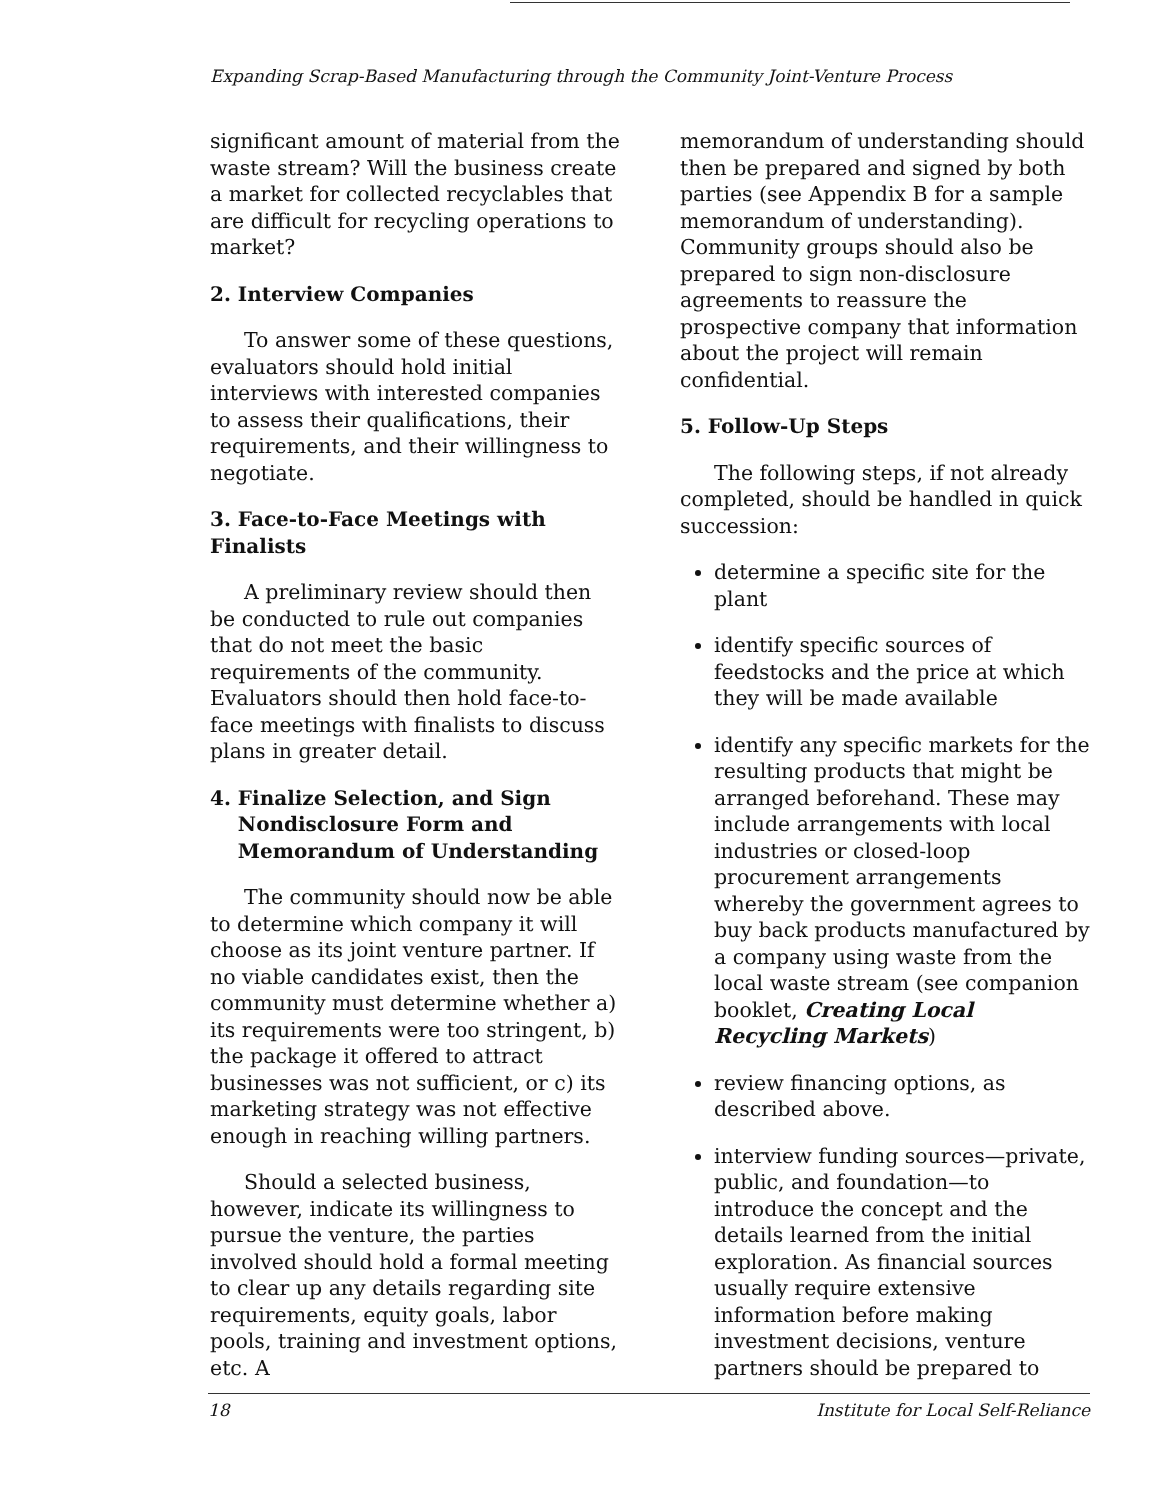Expanding Scrap-Based Manufacturing through the Community Joint-Venture Process
significant amount of material from the waste stream? Will the business create a market for collected recyclables that are difficult for recycling operations to market?
2. Interview Companies
To answer some of these questions, evaluators should hold initial interviews with interested companies to assess their qualifications, their requirements, and their willingness to negotiate.
3. Face-to-Face Meetings with Finalists
A preliminary review should then be conducted to rule out companies that do not meet the basic requirements of the community. Evaluators should then hold face-to-face meetings with finalists to discuss plans in greater detail.
4. Finalize Selection, and Sign
Nondisclosure Form and
Memorandum of Understanding
The community should now be able to determine which company it will choose as its joint venture partner. If no viable candidates exist, then the community must determine whether a) its requirements were too stringent, b) the package it offered to attract businesses was not sufficient, or c) its marketing strategy was not effective enough in reaching willing partners.
Should a selected business, however, indicate its willingness to pursue the venture, the parties involved should hold a formal meeting to clear up any details regarding site requirements, equity goals, labor pools, training and investment options, etc. A
memorandum of understanding should then be prepared and signed by both parties (see Appendix B for a sample memorandum of understanding). Community groups should also be prepared to sign non-disclosure agreements to reassure the prospective company that information about the project will remain confidential.
5. Follow-Up Steps
The following steps, if not already completed, should be handled in quick succession:
determine a specific site for the plant
identify specific sources of feedstocks and the price at which they will be made available
identify any specific markets for the resulting products that might be arranged beforehand. These may include arrangements with local industries or closed-loop procurement arrangements whereby the government agrees to buy back products manufactured by a company using waste from the local waste stream (see companion booklet, Creating Local Recycling Markets)
review financing options, as described above.
interview funding sources—private, public, and foundation—to introduce the concept and the details learned from the initial exploration. As financial sources usually require extensive information before making investment decisions, venture partners should be prepared to
18 Institute for Local Self-Reliance